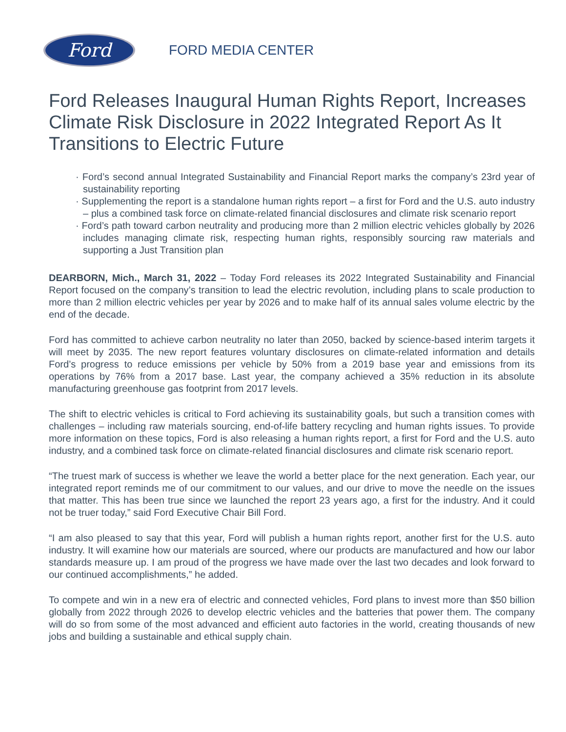Ford
FORD MEDIA CENTER
Ford Releases Inaugural Human Rights Report, Increases Climate Risk Disclosure in 2022 Integrated Report As It Transitions to Electric Future
· Ford’s second annual Integrated Sustainability and Financial Report marks the company’s 23rd year of sustainability reporting
· Supplementing the report is a standalone human rights report – a first for Ford and the U.S. auto industry – plus a combined task force on climate-related financial disclosures and climate risk scenario report
· Ford’s path toward carbon neutrality and producing more than 2 million electric vehicles globally by 2026 includes managing climate risk, respecting human rights, responsibly sourcing raw materials and supporting a Just Transition plan
DEARBORN, Mich., March 31, 2022 – Today Ford releases its 2022 Integrated Sustainability and Financial Report focused on the company’s transition to lead the electric revolution, including plans to scale production to more than 2 million electric vehicles per year by 2026 and to make half of its annual sales volume electric by the end of the decade.
Ford has committed to achieve carbon neutrality no later than 2050, backed by science-based interim targets it will meet by 2035. The new report features voluntary disclosures on climate-related information and details Ford’s progress to reduce emissions per vehicle by 50% from a 2019 base year and emissions from its operations by 76% from a 2017 base. Last year, the company achieved a 35% reduction in its absolute manufacturing greenhouse gas footprint from 2017 levels.
The shift to electric vehicles is critical to Ford achieving its sustainability goals, but such a transition comes with challenges – including raw materials sourcing, end-of-life battery recycling and human rights issues. To provide more information on these topics, Ford is also releasing a human rights report, a first for Ford and the U.S. auto industry, and a combined task force on climate-related financial disclosures and climate risk scenario report.
“The truest mark of success is whether we leave the world a better place for the next generation. Each year, our integrated report reminds me of our commitment to our values, and our drive to move the needle on the issues that matter. This has been true since we launched the report 23 years ago, a first for the industry. And it could not be truer today,” said Ford Executive Chair Bill Ford.
“I am also pleased to say that this year, Ford will publish a human rights report, another first for the U.S. auto industry. It will examine how our materials are sourced, where our products are manufactured and how our labor standards measure up. I am proud of the progress we have made over the last two decades and look forward to our continued accomplishments,” he added.
To compete and win in a new era of electric and connected vehicles, Ford plans to invest more than $50 billion globally from 2022 through 2026 to develop electric vehicles and the batteries that power them. The company will do so from some of the most advanced and efficient auto factories in the world, creating thousands of new jobs and building a sustainable and ethical supply chain.